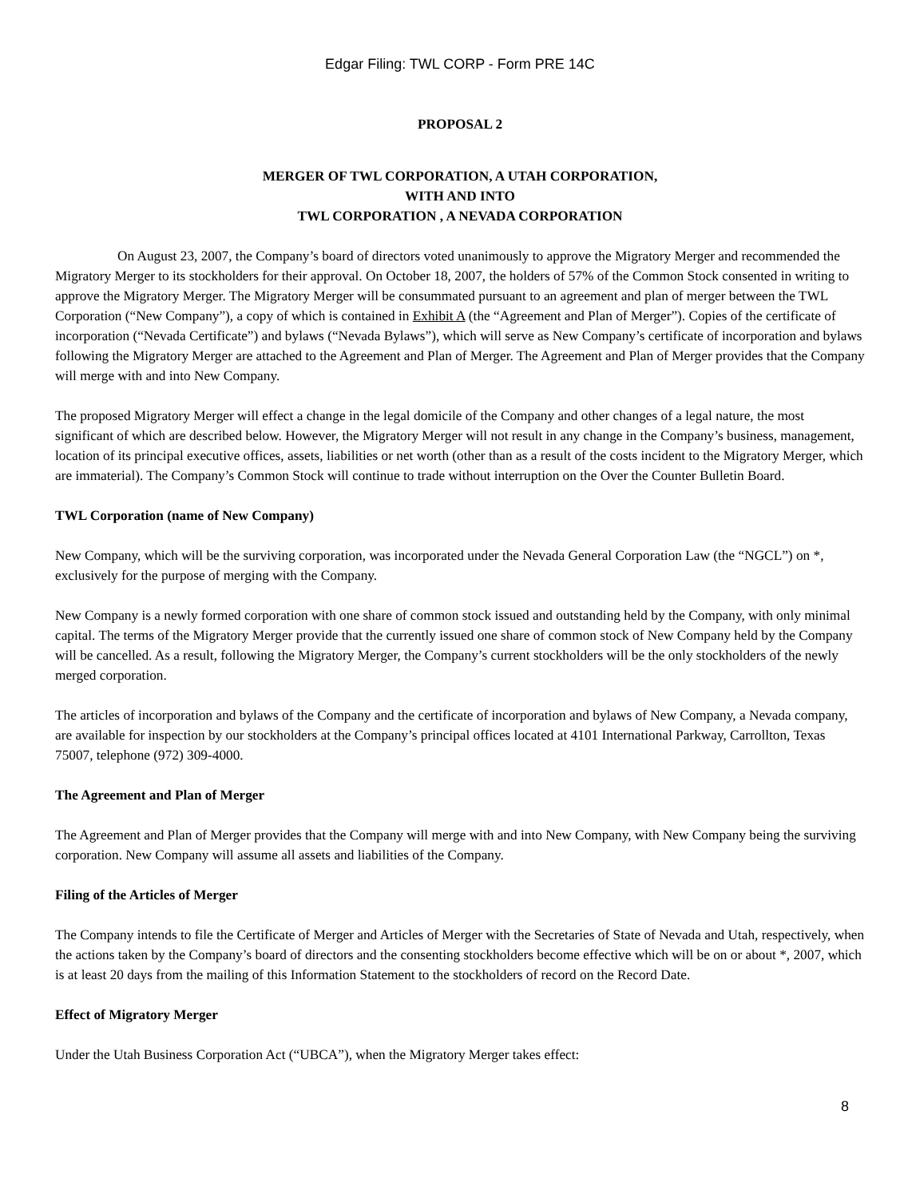Edgar Filing: TWL CORP - Form PRE 14C
PROPOSAL 2
MERGER OF TWL CORPORATION, A UTAH CORPORATION,
WITH AND INTO
TWL CORPORATION , A NEVADA CORPORATION
On August 23, 2007, the Company’s board of directors voted unanimously to approve the Migratory Merger and recommended the Migratory Merger to its stockholders for their approval. On October 18, 2007, the holders of 57% of the Common Stock consented in writing to approve the Migratory Merger. The Migratory Merger will be consummated pursuant to an agreement and plan of merger between the TWL Corporation (“New Company”), a copy of which is contained in Exhibit A (the “Agreement and Plan of Merger”). Copies of the certificate of incorporation (“Nevada Certificate”) and bylaws (“Nevada Bylaws”), which will serve as New Company’s certificate of incorporation and bylaws following the Migratory Merger are attached to the Agreement and Plan of Merger. The Agreement and Plan of Merger provides that the Company will merge with and into New Company.
The proposed Migratory Merger will effect a change in the legal domicile of the Company and other changes of a legal nature, the most significant of which are described below. However, the Migratory Merger will not result in any change in the Company’s business, management, location of its principal executive offices, assets, liabilities or net worth (other than as a result of the costs incident to the Migratory Merger, which are immaterial). The Company’s Common Stock will continue to trade without interruption on the Over the Counter Bulletin Board.
TWL Corporation (name of New Company)
New Company, which will be the surviving corporation, was incorporated under the Nevada General Corporation Law (the “NGCL”) on *, exclusively for the purpose of merging with the Company.
New Company is a newly formed corporation with one share of common stock issued and outstanding held by the Company, with only minimal capital. The terms of the Migratory Merger provide that the currently issued one share of common stock of New Company held by the Company will be cancelled. As a result, following the Migratory Merger, the Company’s current stockholders will be the only stockholders of the newly merged corporation.
The articles of incorporation and bylaws of the Company and the certificate of incorporation and bylaws of New Company, a Nevada company, are available for inspection by our stockholders at the Company’s principal offices located at 4101 International Parkway, Carrollton, Texas 75007, telephone (972) 309-4000.
The Agreement and Plan of Merger
The Agreement and Plan of Merger provides that the Company will merge with and into New Company, with New Company being the surviving corporation. New Company will assume all assets and liabilities of the Company.
Filing of the Articles of Merger
The Company intends to file the Certificate of Merger and Articles of Merger with the Secretaries of State of Nevada and Utah, respectively, when the actions taken by the Company’s board of directors and the consenting stockholders become effective which will be on or about *, 2007, which is at least 20 days from the mailing of this Information Statement to the stockholders of record on the Record Date.
Effect of Migratory Merger
Under the Utah Business Corporation Act (“UBCA”), when the Migratory Merger takes effect:
8